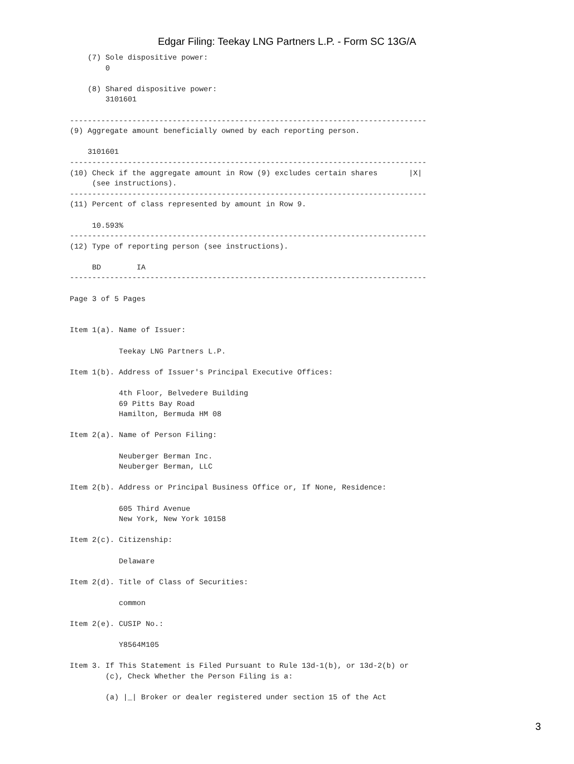Edgar Filing: Teekay LNG Partners L.P. - Form SC 13G/A
    (7) Sole dispositive power:
        0

    (8) Shared dispositive power:
        3101601

--------------------------------------------------------------------------------
(9) Aggregate amount beneficially owned by each reporting person.

    3101601
--------------------------------------------------------------------------------
(10) Check if the aggregate amount in Row (9) excludes certain shares       |X|
     (see instructions).
--------------------------------------------------------------------------------
(11) Percent of class represented by amount in Row 9.

     10.593%
--------------------------------------------------------------------------------
(12) Type of reporting person (see instructions).

     BD        IA
--------------------------------------------------------------------------------

Page 3 of 5 Pages


Item 1(a). Name of Issuer:

           Teekay LNG Partners L.P.

Item 1(b). Address of Issuer's Principal Executive Offices:

           4th Floor, Belvedere Building
           69 Pitts Bay Road
           Hamilton, Bermuda HM 08

Item 2(a). Name of Person Filing:

           Neuberger Berman Inc.
           Neuberger Berman, LLC

Item 2(b). Address or Principal Business Office or, If None, Residence:

           605 Third Avenue
           New York, New York 10158

Item 2(c). Citizenship:

           Delaware

Item 2(d). Title of Class of Securities:

           common

Item 2(e). CUSIP No.:

           Y8564M105

Item 3. If This Statement is Filed Pursuant to Rule 13d-1(b), or 13d-2(b) or
        (c), Check Whether the Person Filing is a:

        (a) |_| Broker or dealer registered under section 15 of the Act
3